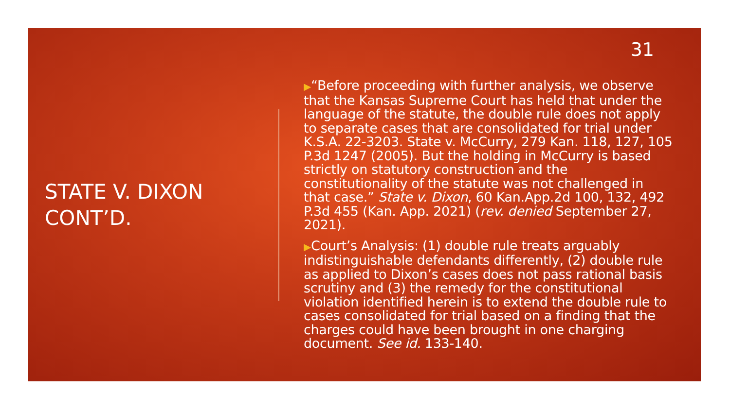31
STATE V. DIXON
CONT’D.
▶“Before proceeding with further analysis, we observe that the Kansas Supreme Court has held that under the language of the statute, the double rule does not apply to separate cases that are consolidated for trial under K.S.A. 22-3203. State v. McCurry, 279 Kan. 118, 127, 105 P.3d 1247 (2005). But the holding in McCurry is based strictly on statutory construction and the constitutionality of the statute was not challenged in that case.” State v. Dixon, 60 Kan.App.2d 100, 132, 492 P.3d 455 (Kan. App. 2021) (rev. denied September 27, 2021).
▶Court’s Analysis: (1) double rule treats arguably indistinguishable defendants differently, (2) double rule as applied to Dixon’s cases does not pass rational basis scrutiny and (3) the remedy for the constitutional violation identified herein is to extend the double rule to cases consolidated for trial based on a finding that the charges could have been brought in one charging document. See id. 133-140.